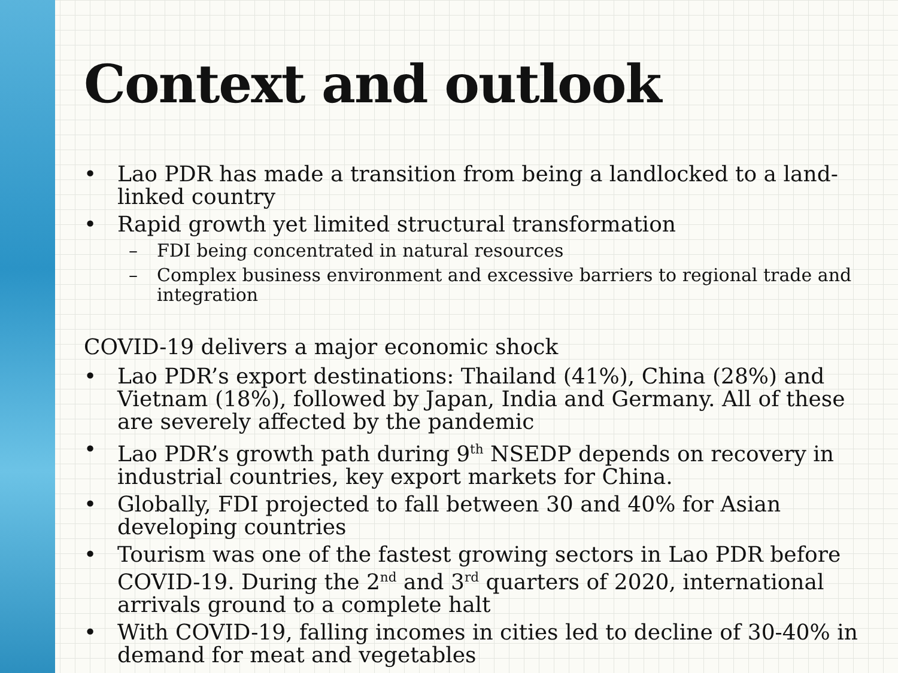Context and outlook
• Lao PDR has made a transition from being a landlocked to a land-linked country
• Rapid growth yet limited structural transformation
– FDI being concentrated in natural resources
– Complex business environment and excessive barriers to regional trade and integration
COVID-19 delivers a major economic shock
• Lao PDR’s export destinations: Thailand (41%), China (28%) and Vietnam (18%), followed by Japan, India and Germany. All of these are severely affected by the pandemic
• Lao PDR’s growth path during 9<sup>th</sup> NSEDP depends on recovery in industrial countries, key export markets for China.
• Globally, FDI projected to fall between 30 and 40% for Asian developing countries
• Tourism was one of the fastest growing sectors in Lao PDR before COVID-19. During the 2<sup>nd</sup> and 3<sup>rd</sup> quarters of 2020, international arrivals ground to a complete halt
• With COVID-19, falling incomes in cities led to decline of 30-40% in demand for meat and vegetables